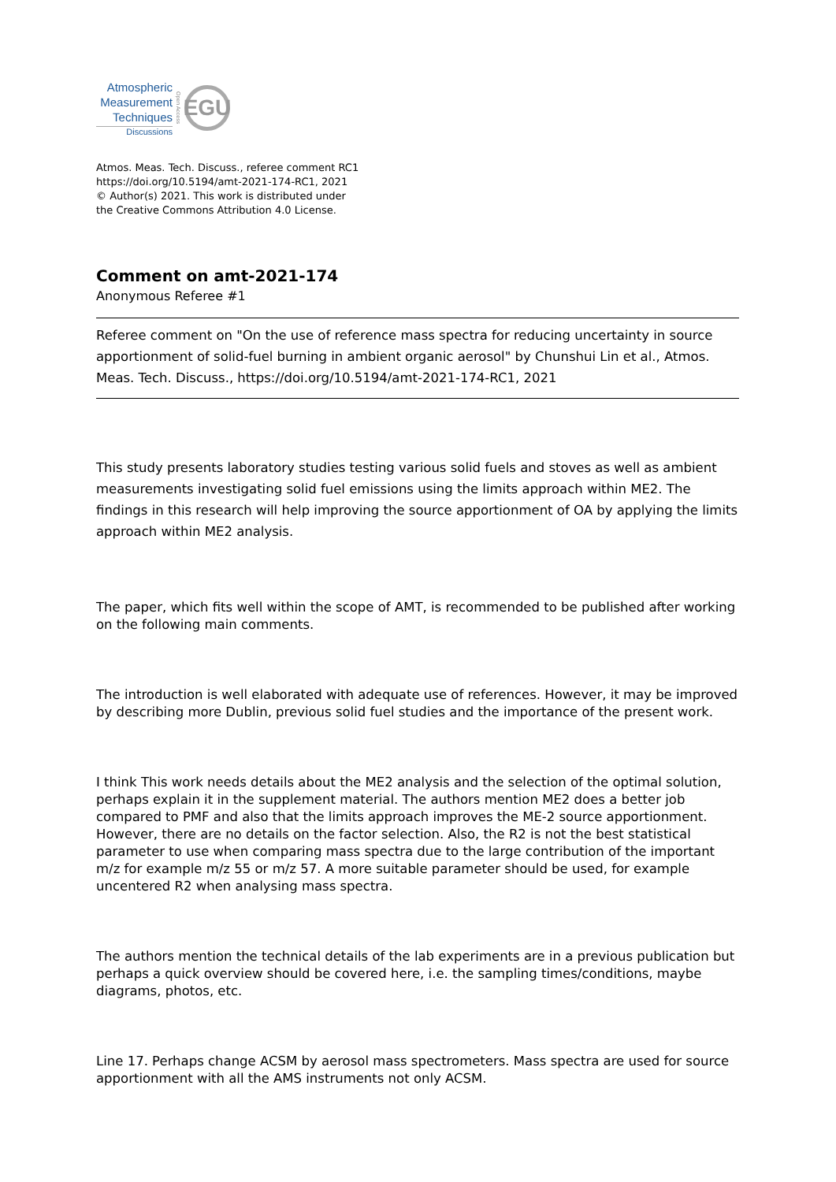Atmospheric
Measurement
Techniques
Discussions
Open Access
EGU
Atmos. Meas. Tech. Discuss., referee comment RC1
https://doi.org/10.5194/amt-2021-174-RC1, 2021
© Author(s) 2021. This work is distributed under
the Creative Commons Attribution 4.0 License.
Comment on amt-2021-174
Anonymous Referee #1
Referee comment on "On the use of reference mass spectra for reducing uncertainty in source apportionment of solid-fuel burning in ambient organic aerosol" by Chunshui Lin et al., Atmos. Meas. Tech. Discuss., https://doi.org/10.5194/amt-2021-174-RC1, 2021
This study presents laboratory studies testing various solid fuels and stoves as well as ambient measurements investigating solid fuel emissions using the limits approach within ME2. The findings in this research will help improving the source apportionment of OA by applying the limits approach within ME2 analysis.
The paper, which fits well within the scope of AMT, is recommended to be published after working on the following main comments.
The introduction is well elaborated with adequate use of references. However, it may be improved by describing more Dublin, previous solid fuel studies and the importance of the present work.
I think This work needs details about the ME2 analysis and the selection of the optimal solution, perhaps explain it in the supplement material. The authors mention ME2 does a better job compared to PMF and also that the limits approach improves the ME-2 source apportionment. However, there are no details on the factor selection. Also, the R2 is not the best statistical parameter to use when comparing mass spectra due to the large contribution of the important m/z for example m/z 55 or m/z 57. A more suitable parameter should be used, for example uncentered R2 when analysing mass spectra.
The authors mention the technical details of the lab experiments are in a previous publication but perhaps a quick overview should be covered here, i.e. the sampling times/conditions, maybe diagrams, photos, etc.
Line 17. Perhaps change ACSM by aerosol mass spectrometers. Mass spectra are used for source apportionment with all the AMS instruments not only ACSM.